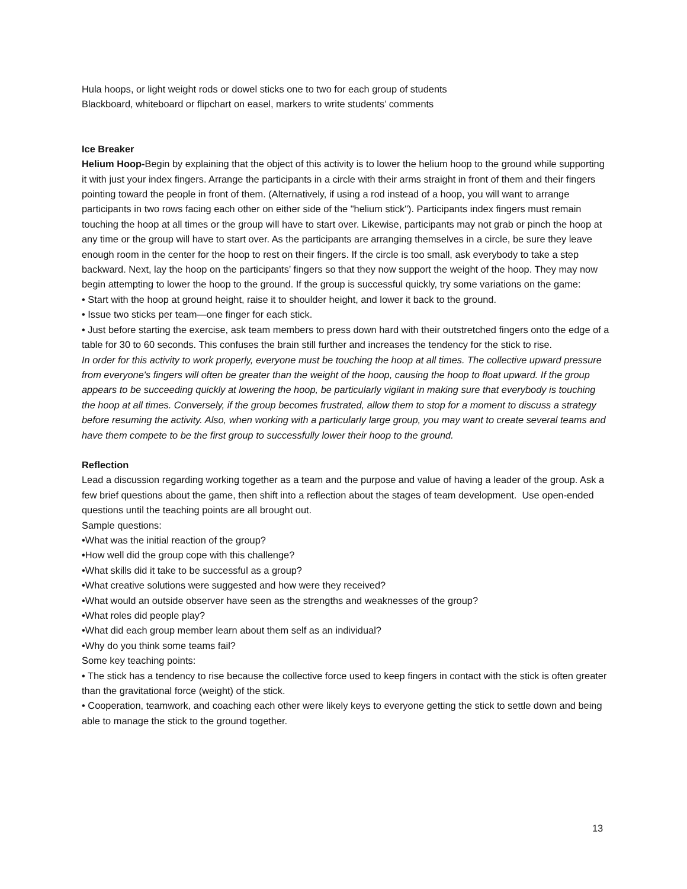Hula hoops, or light weight rods or dowel sticks one to two for each group of students
Blackboard, whiteboard or flipchart on easel, markers to write students’ comments
Ice Breaker
Helium Hoop-Begin by explaining that the object of this activity is to lower the helium hoop to the ground while supporting it with just your index fingers. Arrange the participants in a circle with their arms straight in front of them and their fingers pointing toward the people in front of them. (Alternatively, if using a rod instead of a hoop, you will want to arrange participants in two rows facing each other on either side of the "helium stick"). Participants index fingers must remain touching the hoop at all times or the group will have to start over. Likewise, participants may not grab or pinch the hoop at any time or the group will have to start over. As the participants are arranging themselves in a circle, be sure they leave enough room in the center for the hoop to rest on their fingers. If the circle is too small, ask everybody to take a step backward. Next, lay the hoop on the participants’ fingers so that they now support the weight of the hoop. They may now begin attempting to lower the hoop to the ground. If the group is successful quickly, try some variations on the game:
• Start with the hoop at ground height, raise it to shoulder height, and lower it back to the ground.
• Issue two sticks per team—one finger for each stick.
• Just before starting the exercise, ask team members to press down hard with their outstretched fingers onto the edge of a table for 30 to 60 seconds. This confuses the brain still further and increases the tendency for the stick to rise.
In order for this activity to work properly, everyone must be touching the hoop at all times. The collective upward pressure from everyone's fingers will often be greater than the weight of the hoop, causing the hoop to float upward. If the group appears to be succeeding quickly at lowering the hoop, be particularly vigilant in making sure that everybody is touching the hoop at all times. Conversely, if the group becomes frustrated, allow them to stop for a moment to discuss a strategy before resuming the activity. Also, when working with a particularly large group, you may want to create several teams and have them compete to be the first group to successfully lower their hoop to the ground.
Reflection
Lead a discussion regarding working together as a team and the purpose and value of having a leader of the group. Ask a few brief questions about the game, then shift into a reflection about the stages of team development. Use open-ended questions until the teaching points are all brought out.
Sample questions:
•What was the initial reaction of the group?
•How well did the group cope with this challenge?
•What skills did it take to be successful as a group?
•What creative solutions were suggested and how were they received?
•What would an outside observer have seen as the strengths and weaknesses of the group?
•What roles did people play?
•What did each group member learn about them self as an individual?
•Why do you think some teams fail?
Some key teaching points:
• The stick has a tendency to rise because the collective force used to keep fingers in contact with the stick is often greater than the gravitational force (weight) of the stick.
• Cooperation, teamwork, and coaching each other were likely keys to everyone getting the stick to settle down and being able to manage the stick to the ground together.
13